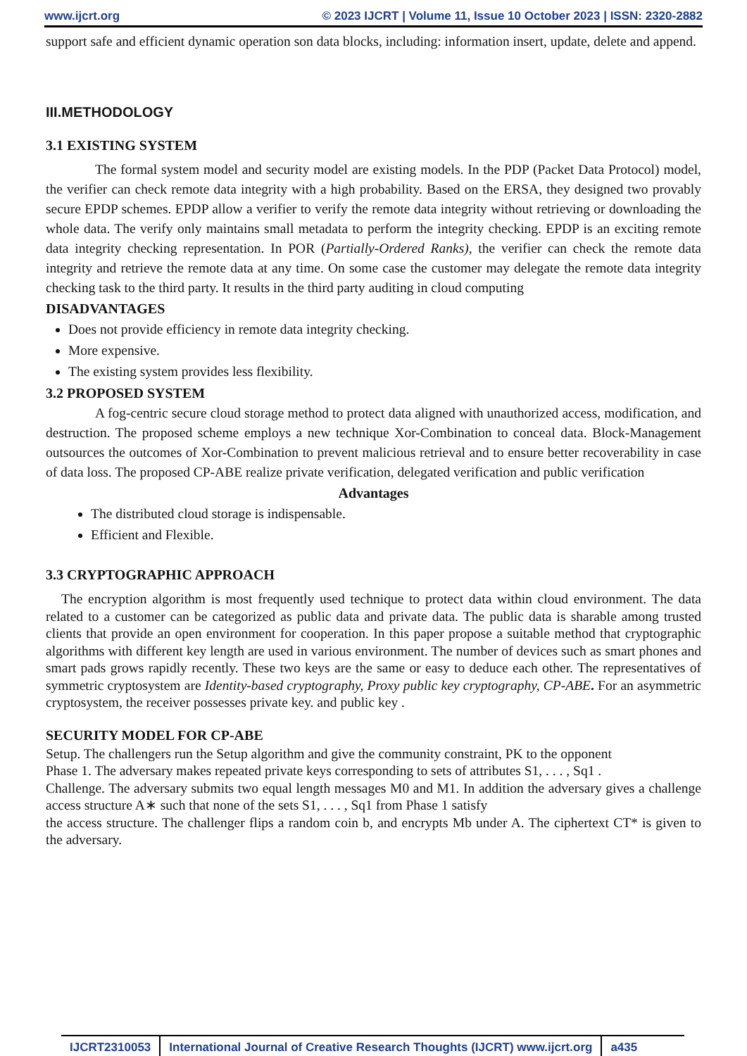www.ijcrt.org © 2023 IJCRT | Volume 11, Issue 10 October 2023 | ISSN: 2320-2882
support safe and efficient dynamic operation son data blocks, including: information insert, update, delete and append.
III.METHODOLOGY
3.1 EXISTING SYSTEM
The formal system model and security model are existing models. In the PDP (Packet Data Protocol) model, the verifier can check remote data integrity with a high probability. Based on the ERSA, they designed two provably secure EPDP schemes. EPDP allow a verifier to verify the remote data integrity without retrieving or downloading the whole data. The verify only maintains small metadata to perform the integrity checking. EPDP is an exciting remote data integrity checking representation. In POR (Partially-Ordered Ranks), the verifier can check the remote data integrity and retrieve the remote data at any time. On some case the customer may delegate the remote data integrity checking task to the third party. It results in the third party auditing in cloud computing
DISADVANTAGES
Does not provide efficiency in remote data integrity checking.
More expensive.
The existing system provides less flexibility.
3.2 PROPOSED SYSTEM
A fog-centric secure cloud storage method to protect data aligned with unauthorized access, modification, and destruction. The proposed scheme employs a new technique Xor-Combination to conceal data. Block-Management outsources the outcomes of Xor-Combination to prevent malicious retrieval and to ensure better recoverability in case of data loss. The proposed CP-ABE realize private verification, delegated verification and public verification
Advantages
The distributed cloud storage is indispensable.
Efficient and Flexible.
3.3 CRYPTOGRAPHIC APPROACH
The encryption algorithm is most frequently used technique to protect data within cloud environment. The data related to a customer can be categorized as public data and private data. The public data is sharable among trusted clients that provide an open environment for cooperation. In this paper propose a suitable method that cryptographic algorithms with different key length are used in various environment. The number of devices such as smart phones and smart pads grows rapidly recently. These two keys are the same or easy to deduce each other. The representatives of symmetric cryptosystem are Identity-based cryptography, Proxy public key cryptography, CP-ABE. For an asymmetric cryptosystem, the receiver possesses private key. and public key .
SECURITY MODEL FOR CP-ABE
Setup. The challengers run the Setup algorithm and give the community constraint, PK to the opponent
Phase 1. The adversary makes repeated private keys corresponding to sets of attributes S1, . . . , Sq1 .
Challenge. The adversary submits two equal length messages M0 and M1. In addition the adversary gives a challenge access structure A∗ such that none of the sets S1, . . . , Sq1 from Phase 1 satisfy
the access structure. The challenger flips a random coin b, and encrypts Mb under A. The ciphertext CT* is given to the adversary.
IJCRT2310053 International Journal of Creative Research Thoughts (IJCRT) www.ijcrt.org a435